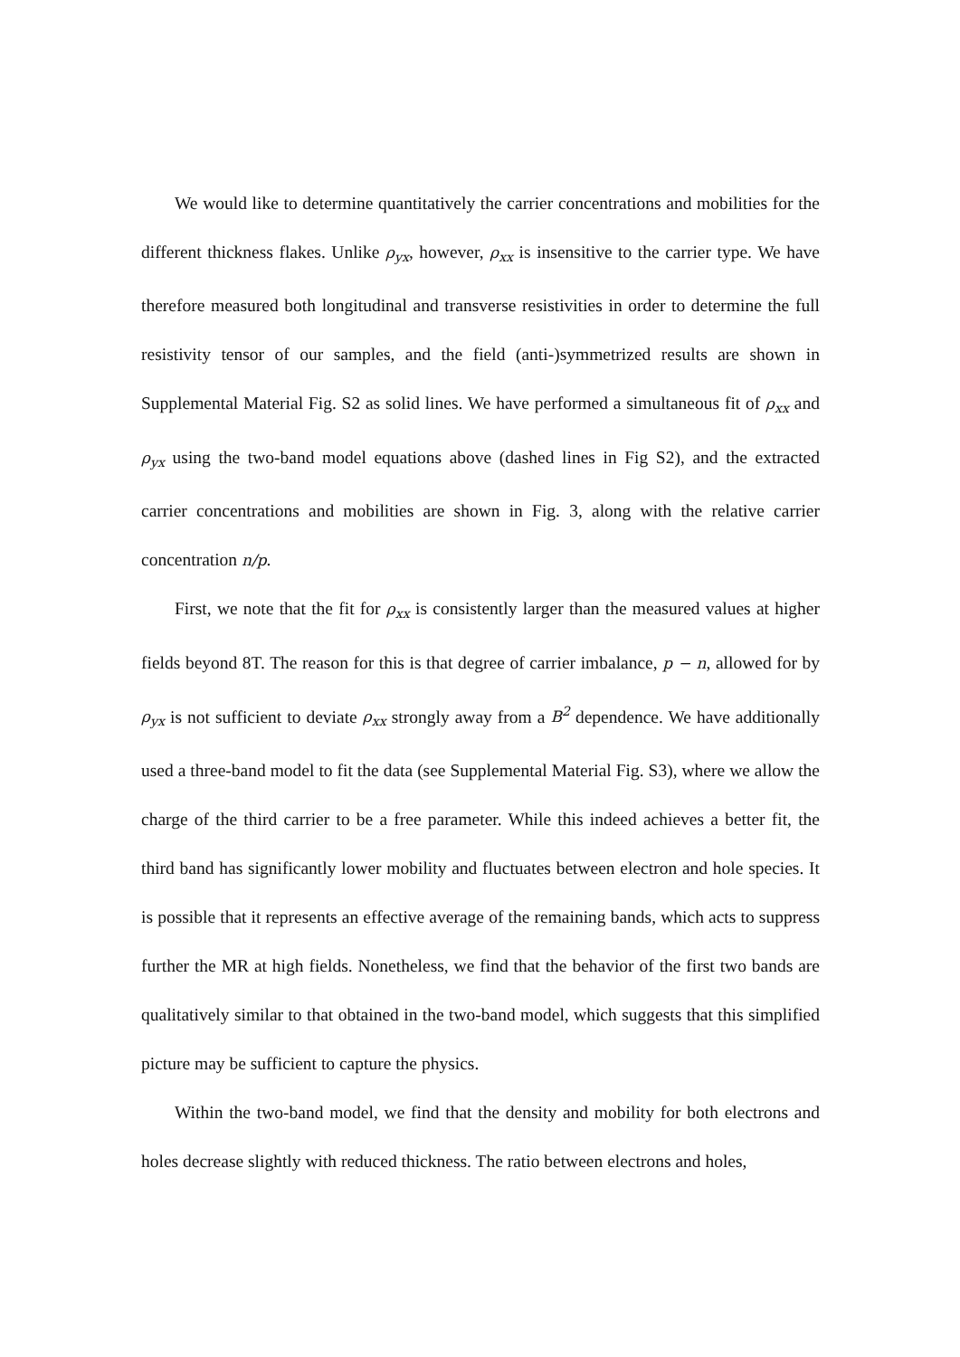We would like to determine quantitatively the carrier concentrations and mobilities for the different thickness flakes. Unlike ρ<sub>yx</sub>, however, ρ<sub>xx</sub> is insensitive to the carrier type. We have therefore measured both longitudinal and transverse resistivities in order to determine the full resistivity tensor of our samples, and the field (anti-)symmetrized results are shown in Supplemental Material Fig. S2 as solid lines. We have performed a simultaneous fit of ρ<sub>xx</sub> and ρ<sub>yx</sub> using the two-band model equations above (dashed lines in Fig S2), and the extracted carrier concentrations and mobilities are shown in Fig. 3, along with the relative carrier concentration n/p.
First, we note that the fit for ρ<sub>xx</sub> is consistently larger than the measured values at higher fields beyond 8T. The reason for this is that degree of carrier imbalance, p − n, allowed for by ρ<sub>yx</sub> is not sufficient to deviate ρ<sub>xx</sub> strongly away from a B<sup>2</sup> dependence. We have additionally used a three-band model to fit the data (see Supplemental Material Fig. S3), where we allow the charge of the third carrier to be a free parameter. While this indeed achieves a better fit, the third band has significantly lower mobility and fluctuates between electron and hole species. It is possible that it represents an effective average of the remaining bands, which acts to suppress further the MR at high fields. Nonetheless, we find that the behavior of the first two bands are qualitatively similar to that obtained in the two-band model, which suggests that this simplified picture may be sufficient to capture the physics.
Within the two-band model, we find that the density and mobility for both electrons and holes decrease slightly with reduced thickness. The ratio between electrons and holes,